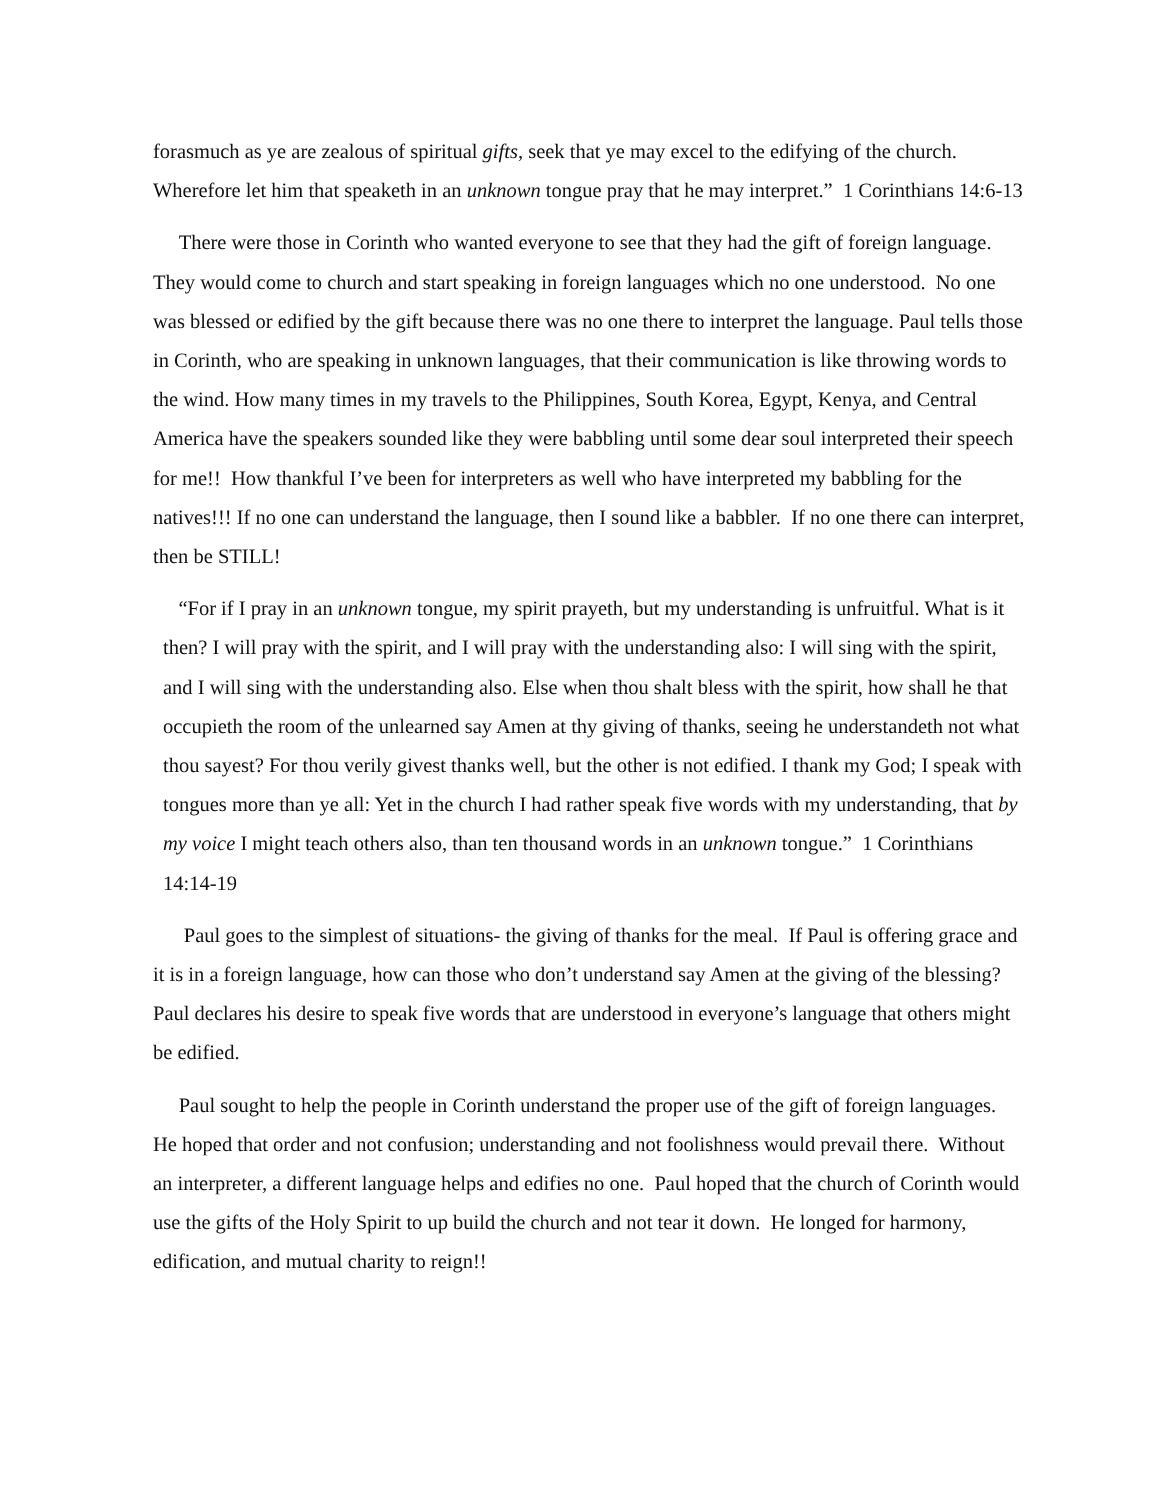forasmuch as ye are zealous of spiritual gifts, seek that ye may excel to the edifying of the church. Wherefore let him that speaketh in an unknown tongue pray that he may interpret.” 1 Corinthians 14:6-13
There were those in Corinth who wanted everyone to see that they had the gift of foreign language. They would come to church and start speaking in foreign languages which no one understood. No one was blessed or edified by the gift because there was no one there to interpret the language. Paul tells those in Corinth, who are speaking in unknown languages, that their communication is like throwing words to the wind. How many times in my travels to the Philippines, South Korea, Egypt, Kenya, and Central America have the speakers sounded like they were babbling until some dear soul interpreted their speech for me!! How thankful I’ve been for interpreters as well who have interpreted my babbling for the natives!!! If no one can understand the language, then I sound like a babbler. If no one there can interpret, then be STILL!
“For if I pray in an unknown tongue, my spirit prayeth, but my understanding is unfruitful. What is it then? I will pray with the spirit, and I will pray with the understanding also: I will sing with the spirit, and I will sing with the understanding also. Else when thou shalt bless with the spirit, how shall he that occupieth the room of the unlearned say Amen at thy giving of thanks, seeing he understandeth not what thou sayest? For thou verily givest thanks well, but the other is not edified. I thank my God; I speak with tongues more than ye all: Yet in the church I had rather speak five words with my understanding, that by my voice I might teach others also, than ten thousand words in an unknown tongue.” 1 Corinthians 14:14-19
Paul goes to the simplest of situations- the giving of thanks for the meal. If Paul is offering grace and it is in a foreign language, how can those who don’t understand say Amen at the giving of the blessing? Paul declares his desire to speak five words that are understood in everyone’s language that others might be edified.
Paul sought to help the people in Corinth understand the proper use of the gift of foreign languages. He hoped that order and not confusion; understanding and not foolishness would prevail there. Without an interpreter, a different language helps and edifies no one. Paul hoped that the church of Corinth would use the gifts of the Holy Spirit to up build the church and not tear it down. He longed for harmony, edification, and mutual charity to reign!!